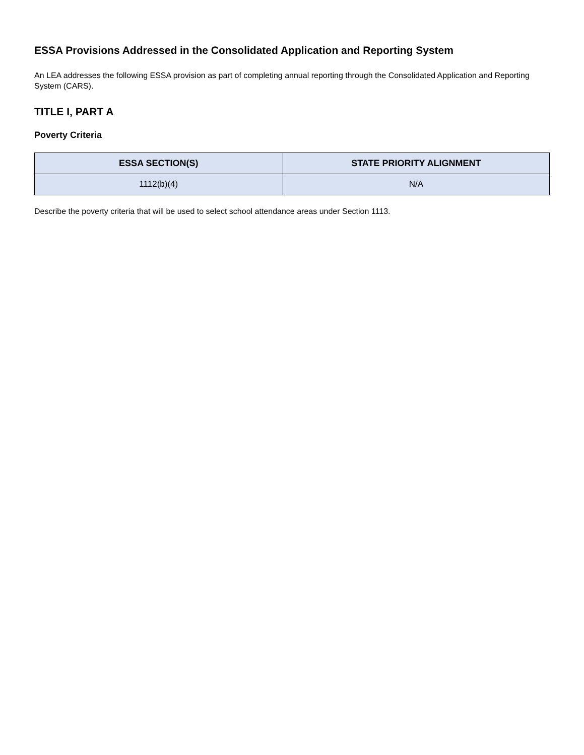ESSA Provisions Addressed in the Consolidated Application and Reporting System
An LEA addresses the following ESSA provision as part of completing annual reporting through the Consolidated Application and Reporting System (CARS).
TITLE I, PART A
Poverty Criteria
| ESSA SECTION(S) | STATE PRIORITY ALIGNMENT |
| --- | --- |
| 1112(b)(4) | N/A |
Describe the poverty criteria that will be used to select school attendance areas under Section 1113.